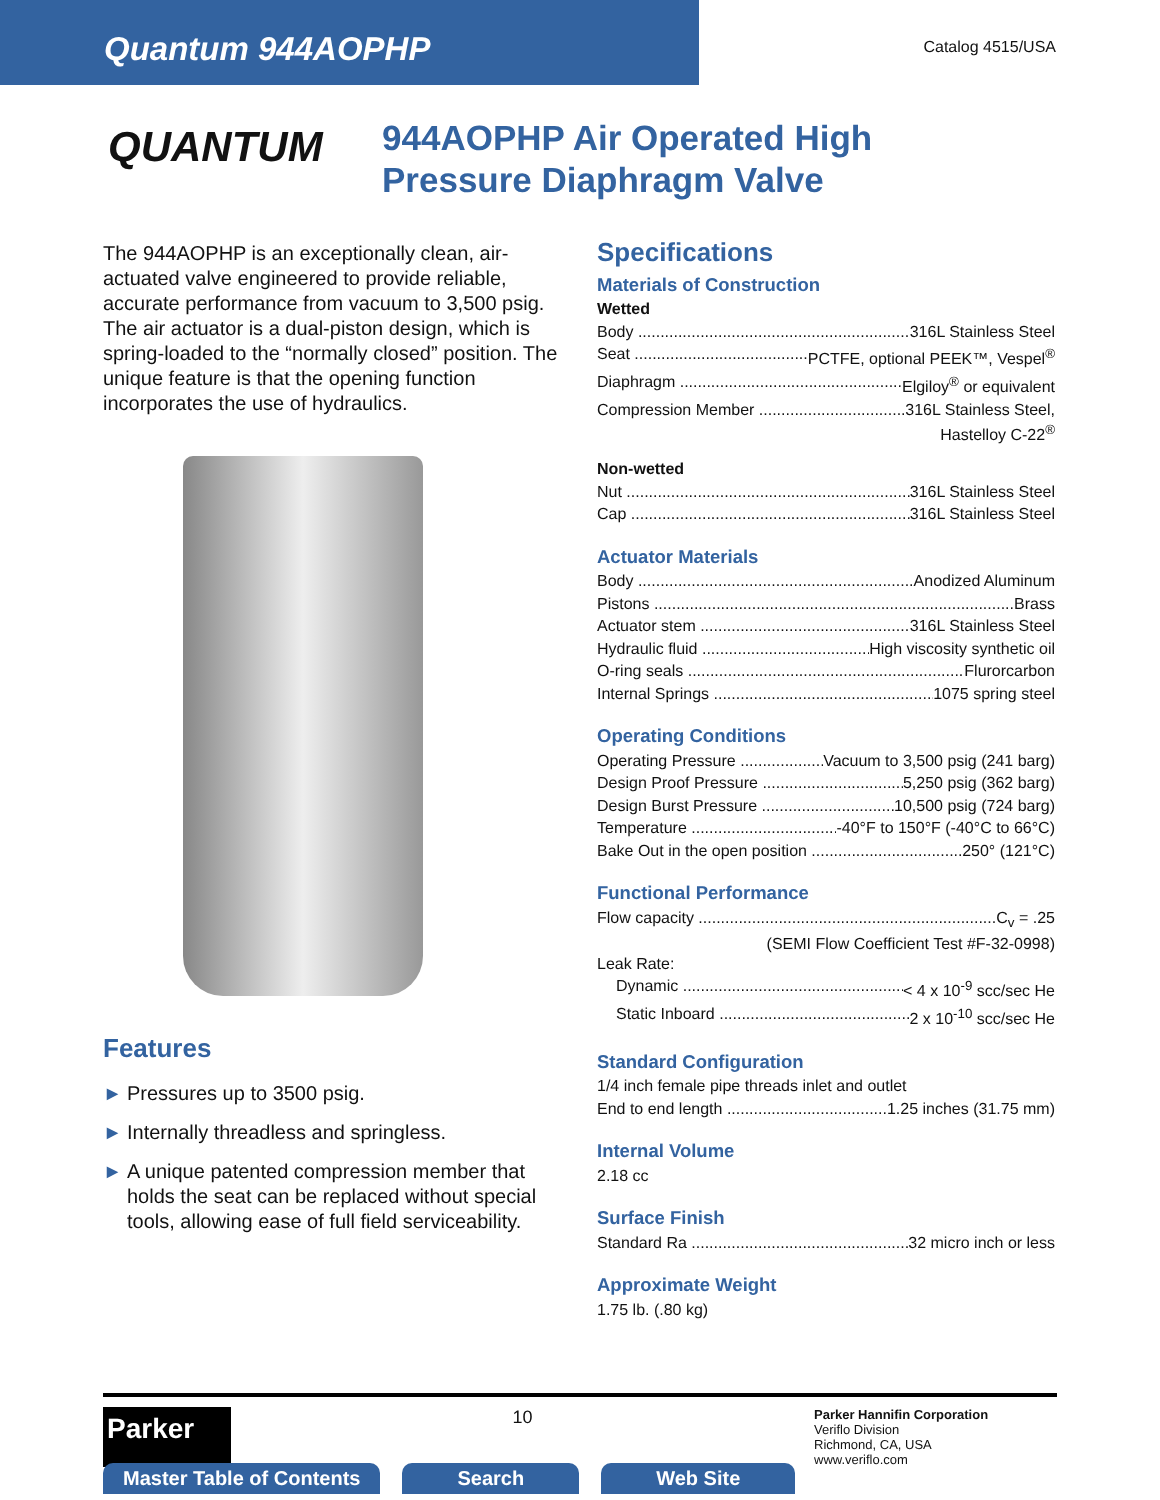Quantum 944AOPHP
Catalog 4515/USA
QUANTUM
944AOPHP Air Operated High
Pressure Diaphragm Valve
The 944AOPHP is an exceptionally clean, air-actuated valve engineered to provide reliable, accurate performance from vacuum to 3,500 psig. The air actuator is a dual-piston design, which is spring-loaded to the “normally closed” position. The unique feature is that the opening function incorporates the use of hydraulics.
Features
▶ Pressures up to 3500 psig.
▶ Internally threadless and springless.
▶ A unique patented compression member that holds the seat can be replaced without special tools, allowing ease of full field serviceability.
Specifications
Materials of Construction
Wetted
Body 316L Stainless Steel
Seat PCTFE, optional PEEK™, Vespel<sup>®</sup>
Diaphragm Elgiloy<sup>®</sup> or equivalent
Compression Member 316L Stainless Steel,
Hastelloy C-22<sup>®</sup>
Non-wetted
Nut 316L Stainless Steel
Cap 316L Stainless Steel
Actuator Materials
Body Anodized Aluminum
Pistons Brass
Actuator stem 316L Stainless Steel
Hydraulic fluid High viscosity synthetic oil
O-ring seals Flurorcarbon
Internal Springs 1075 spring steel
Operating Conditions
Operating Pressure Vacuum to 3,500 psig (241 barg)
Design Proof Pressure 5,250 psig (362 barg)
Design Burst Pressure 10,500 psig (724 barg)
Temperature -40°F to 150°F (-40°C to 66°C)
Bake Out in the open position 250° (121°C)
Functional Performance
Flow capacity C<sub>v</sub> = .25
(SEMI Flow Coefficient Test #F-32-0998)
Leak Rate:
Dynamic < 4 x 10<sup>-9</sup> scc/sec He
Static Inboard 2 x 10<sup>-10</sup> scc/sec He
Standard Configuration
1/4 inch female pipe threads inlet and outlet
End to end length 1.25 inches (31.75 mm)
Internal Volume
2.18 cc
Surface Finish
Standard Ra 32 micro inch or less
Approximate Weight
1.75 lb. (.80 kg)
Parker
10
Parker Hannifin Corporation
Veriflo Division
Richmond, CA, USA
www.veriflo.com
Master Table of Contents Search Web Site